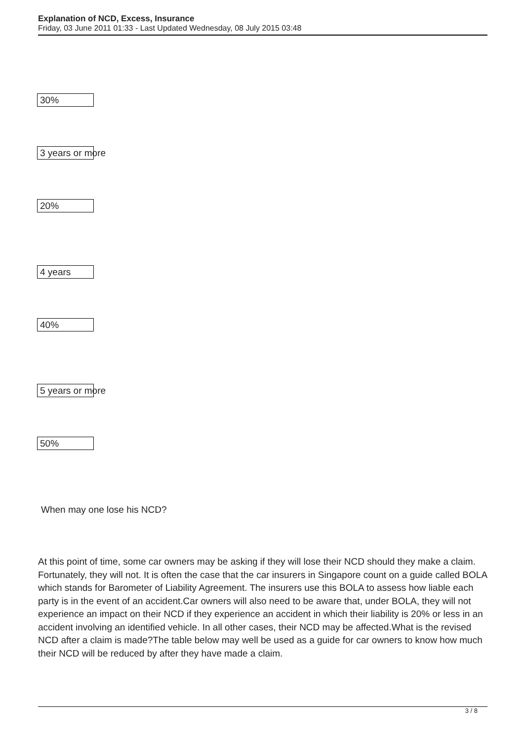Explanation of NCD, Excess, Insurance
Friday, 03 June 2011 01:33 - Last Updated Wednesday, 08 July 2015 03:48
30%
3 years or more
20%
4 years
40%
5 years or more
50%
When may one lose his NCD?
At this point of time, some car owners may be asking if they will lose their NCD should they make a claim. Fortunately, they will not. It is often the case that the car insurers in Singapore count on a guide called BOLA which stands for Barometer of Liability Agreement. The insurers use this BOLA to assess how liable each party is in the event of an accident.Car owners will also need to be aware that, under BOLA, they will not experience an impact on their NCD if they experience an accident in which their liability is 20% or less in an accident involving an identified vehicle. In all other cases, their NCD may be affected.What is the revised NCD after a claim is made?The table below may well be used as a guide for car owners to know how much their NCD will be reduced by after they have made a claim.
3 / 8